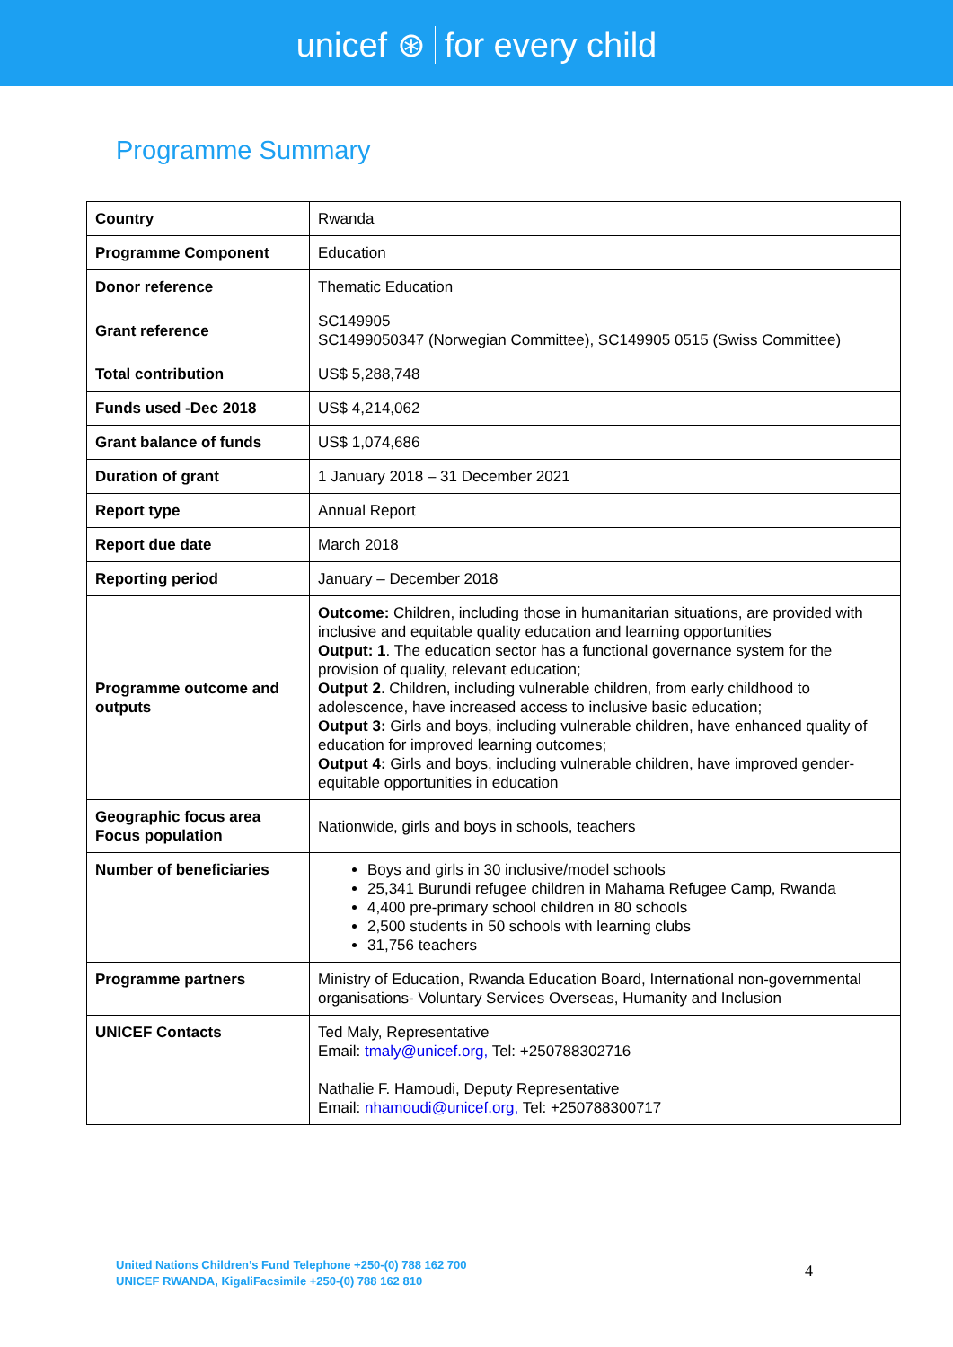unicef ⊛ for every child
Programme Summary
| Country | Rwanda |
| Programme Component | Education |
| Donor reference | Thematic Education |
| Grant reference | SC149905 SC1499050347 (Norwegian Committee), SC149905 0515 (Swiss Committee) |
| Total contribution | US$ 5,288,748 |
| Funds used -Dec 2018 | US$ 4,214,062 |
| Grant balance of funds | US$ 1,074,686 |
| Duration of grant | 1 January 2018 – 31 December 2021 |
| Report type | Annual Report |
| Report due date | March 2018 |
| Reporting period | January – December 2018 |
| Programme outcome and outputs | Outcome: Children, including those in humanitarian situations, are provided with inclusive and equitable quality education and learning opportunities Output: 1 . The education sector has a functional governance system for the provision of quality, relevant education; Output 2 . Children, including vulnerable children, from early childhood to adolescence, have increased access to inclusive basic education; Output 3: Girls and boys, including vulnerable children, have enhanced quality of education for improved learning outcomes; Output 4: Girls and boys, including vulnerable children, have improved gender-equitable opportunities in education |
| Geographic focus area Focus population | Nationwide, girls and boys in schools, teachers |
| Number of beneficiaries | Boys and girls in 30 inclusive/model schools 25,341 Burundi refugee children in Mahama Refugee Camp, Rwanda 4,400 pre-primary school children in 80 schools 2,500 students in 50 schools with learning clubs 31,756 teachers |
| Programme partners | Ministry of Education, Rwanda Education Board, International non-governmental organisations- Voluntary Services Overseas, Humanity and Inclusion |
| UNICEF Contacts | Ted Maly, Representative Email: tmaly@unicef.org, Tel: +250788302716 Nathalie F. Hamoudi, Deputy Representative Email: nhamoudi@unicef.org, Tel: +250788300717 |
United Nations Children’s Fund Telephone +250-(0) 788 162 700
UNICEF RWANDA, KigaliFacsimile +250-(0) 788 162 810
4